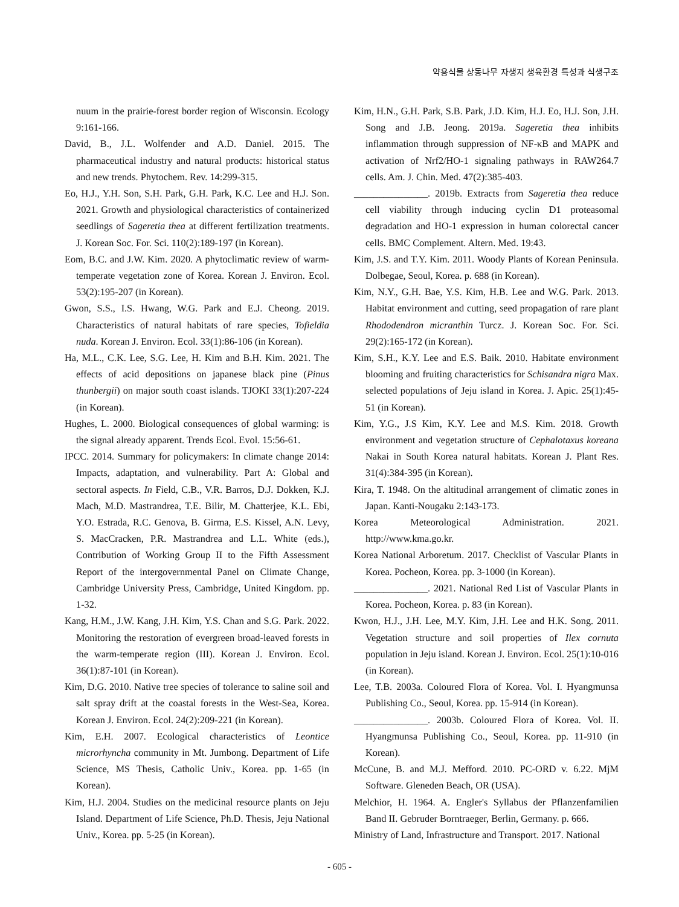약용식물 상동나무 자생지 생육환경 특성과 식생구조
nuum in the prairie-forest border region of Wisconsin. Ecology 9:161-166.
David, B., J.L. Wolfender and A.D. Daniel. 2015. The pharmaceutical industry and natural products: historical status and new trends. Phytochem. Rev. 14:299-315.
Eo, H.J., Y.H. Son, S.H. Park, G.H. Park, K.C. Lee and H.J. Son. 2021. Growth and physiological characteristics of containerized seedlings of Sageretia thea at different fertilization treatments. J. Korean Soc. For. Sci. 110(2):189-197 (in Korean).
Eom, B.C. and J.W. Kim. 2020. A phytoclimatic review of warm-temperate vegetation zone of Korea. Korean J. Environ. Ecol. 53(2):195-207 (in Korean).
Gwon, S.S., I.S. Hwang, W.G. Park and E.J. Cheong. 2019. Characteristics of natural habitats of rare species, Tofieldia nuda. Korean J. Environ. Ecol. 33(1):86-106 (in Korean).
Ha, M.L., C.K. Lee, S.G. Lee, H. Kim and B.H. Kim. 2021. The effects of acid depositions on japanese black pine (Pinus thunbergii) on major south coast islands. TJOKI 33(1):207-224 (in Korean).
Hughes, L. 2000. Biological consequences of global warming: is the signal already apparent. Trends Ecol. Evol. 15:56-61.
IPCC. 2014. Summary for policymakers: In climate change 2014: Impacts, adaptation, and vulnerability. Part A: Global and sectoral aspects. In Field, C.B., V.R. Barros, D.J. Dokken, K.J. Mach, M.D. Mastrandrea, T.E. Bilir, M. Chatterjee, K.L. Ebi, Y.O. Estrada, R.C. Genova, B. Girma, E.S. Kissel, A.N. Levy, S. MacCracken, P.R. Mastrandrea and L.L. White (eds.), Contribution of Working Group II to the Fifth Assessment Report of the intergovernmental Panel on Climate Change, Cambridge University Press, Cambridge, United Kingdom. pp. 1-32.
Kang, H.M., J.W. Kang, J.H. Kim, Y.S. Chan and S.G. Park. 2022. Monitoring the restoration of evergreen broad-leaved forests in the warm-temperate region (III). Korean J. Environ. Ecol. 36(1):87-101 (in Korean).
Kim, D.G. 2010. Native tree species of tolerance to saline soil and salt spray drift at the coastal forests in the West-Sea, Korea. Korean J. Environ. Ecol. 24(2):209-221 (in Korean).
Kim, E.H. 2007. Ecological characteristics of Leontice microrhyncha community in Mt. Jumbong. Department of Life Science, MS Thesis, Catholic Univ., Korea. pp. 1-65 (in Korean).
Kim, H.J. 2004. Studies on the medicinal resource plants on Jeju Island. Department of Life Science, Ph.D. Thesis, Jeju National Univ., Korea. pp. 5-25 (in Korean).
Kim, H.N., G.H. Park, S.B. Park, J.D. Kim, H.J. Eo, H.J. Son, J.H. Song and J.B. Jeong. 2019a. Sageretia thea inhibits inflammation through suppression of NF-κB and MAPK and activation of Nrf2/HO-1 signaling pathways in RAW264.7 cells. Am. J. Chin. Med. 47(2):385-403.
_______________. 2019b. Extracts from Sageretia thea reduce cell viability through inducing cyclin D1 proteasomal degradation and HO-1 expression in human colorectal cancer cells. BMC Complement. Altern. Med. 19:43.
Kim, J.S. and T.Y. Kim. 2011. Woody Plants of Korean Peninsula. Dolbegae, Seoul, Korea. p. 688 (in Korean).
Kim, N.Y., G.H. Bae, Y.S. Kim, H.B. Lee and W.G. Park. 2013. Habitat environment and cutting, seed propagation of rare plant Rhododendron micranthin Turcz. J. Korean Soc. For. Sci. 29(2):165-172 (in Korean).
Kim, S.H., K.Y. Lee and E.S. Baik. 2010. Habitate environment blooming and fruiting characteristics for Schisandra nigra Max. selected populations of Jeju island in Korea. J. Apic. 25(1):45-51 (in Korean).
Kim, Y.G., J.S Kim, K.Y. Lee and M.S. Kim. 2018. Growth environment and vegetation structure of Cephalotaxus koreana Nakai in South Korea natural habitats. Korean J. Plant Res. 31(4):384-395 (in Korean).
Kira, T. 1948. On the altitudinal arrangement of climatic zones in Japan. Kanti-Nougaku 2:143-173.
Korea Meteorological Administration. 2021. http://www.kma.go.kr.
Korea National Arboretum. 2017. Checklist of Vascular Plants in Korea. Pocheon, Korea. pp. 3-1000 (in Korean).
_______________. 2021. National Red List of Vascular Plants in Korea. Pocheon, Korea. p. 83 (in Korean).
Kwon, H.J., J.H. Lee, M.Y. Kim, J.H. Lee and H.K. Song. 2011. Vegetation structure and soil properties of Ilex cornuta population in Jeju island. Korean J. Environ. Ecol. 25(1):10-016 (in Korean).
Lee, T.B. 2003a. Coloured Flora of Korea. Vol. I. Hyangmunsa Publishing Co., Seoul, Korea. pp. 15-914 (in Korean).
_______________. 2003b. Coloured Flora of Korea. Vol. II. Hyangmunsa Publishing Co., Seoul, Korea. pp. 11-910 (in Korean).
McCune, B. and M.J. Mefford. 2010. PC-ORD v. 6.22. MjM Software. Gleneden Beach, OR (USA).
Melchior, H. 1964. A. Engler's Syllabus der Pflanzenfamilien Band II. Gebruder Borntraeger, Berlin, Germany. p. 666.
Ministry of Land, Infrastructure and Transport. 2017. National
- 605 -